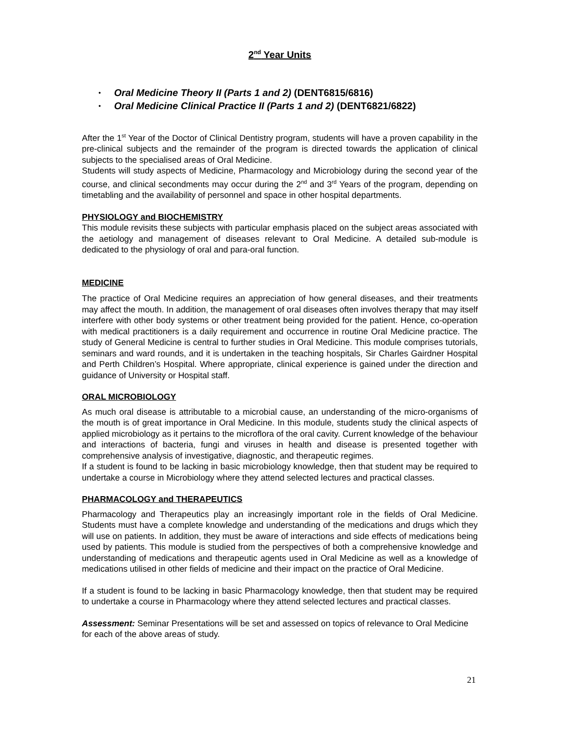2<sup>nd</sup> Year Units
• Oral Medicine Theory II (Parts 1 and 2) (DENT6815/6816)
• Oral Medicine Clinical Practice II (Parts 1 and 2) (DENT6821/6822)
After the 1<sup>st</sup> Year of the Doctor of Clinical Dentistry program, students will have a proven capability in the pre-clinical subjects and the remainder of the program is directed towards the application of clinical subjects to the specialised areas of Oral Medicine.
Students will study aspects of Medicine, Pharmacology and Microbiology during the second year of the course, and clinical secondments may occur during the 2<sup>nd</sup> and 3<sup>rd</sup> Years of the program, depending on timetabling and the availability of personnel and space in other hospital departments.
PHYSIOLOGY and BIOCHEMISTRY
This module revisits these subjects with particular emphasis placed on the subject areas associated with the aetiology and management of diseases relevant to Oral Medicine. A detailed sub-module is dedicated to the physiology of oral and para-oral function.
MEDICINE
The practice of Oral Medicine requires an appreciation of how general diseases, and their treatments may affect the mouth. In addition, the management of oral diseases often involves therapy that may itself interfere with other body systems or other treatment being provided for the patient. Hence, co-operation with medical practitioners is a daily requirement and occurrence in routine Oral Medicine practice. The study of General Medicine is central to further studies in Oral Medicine. This module comprises tutorials, seminars and ward rounds, and it is undertaken in the teaching hospitals, Sir Charles Gairdner Hospital and Perth Children’s Hospital. Where appropriate, clinical experience is gained under the direction and guidance of University or Hospital staff.
ORAL MICROBIOLOGY
As much oral disease is attributable to a microbial cause, an understanding of the micro-organisms of the mouth is of great importance in Oral Medicine. In this module, students study the clinical aspects of applied microbiology as it pertains to the microflora of the oral cavity. Current knowledge of the behaviour and interactions of bacteria, fungi and viruses in health and disease is presented together with comprehensive analysis of investigative, diagnostic, and therapeutic regimes.
If a student is found to be lacking in basic microbiology knowledge, then that student may be required to undertake a course in Microbiology where they attend selected lectures and practical classes.
PHARMACOLOGY and THERAPEUTICS
Pharmacology and Therapeutics play an increasingly important role in the fields of Oral Medicine. Students must have a complete knowledge and understanding of the medications and drugs which they will use on patients. In addition, they must be aware of interactions and side effects of medications being used by patients. This module is studied from the perspectives of both a comprehensive knowledge and understanding of medications and therapeutic agents used in Oral Medicine as well as a knowledge of medications utilised in other fields of medicine and their impact on the practice of Oral Medicine.
If a student is found to be lacking in basic Pharmacology knowledge, then that student may be required to undertake a course in Pharmacology where they attend selected lectures and practical classes.
Assessment: Seminar Presentations will be set and assessed on topics of relevance to Oral Medicine for each of the above areas of study.
21